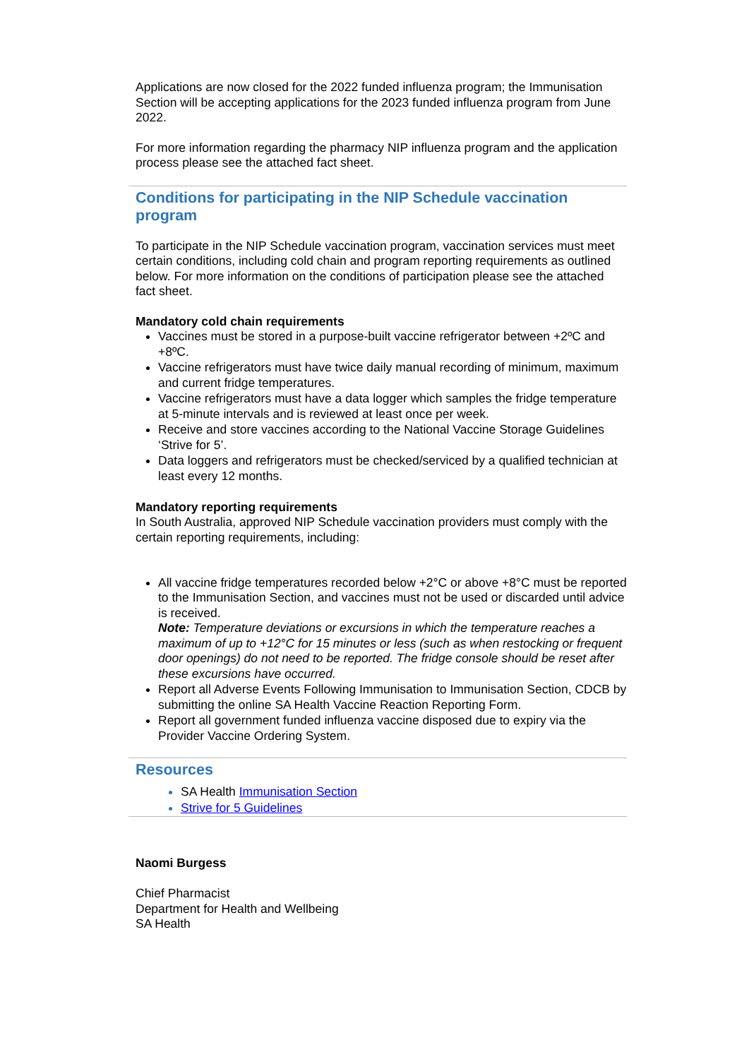Applications are now closed for the 2022 funded influenza program; the Immunisation Section will be accepting applications for the 2023 funded influenza program from June 2022.
For more information regarding the pharmacy NIP influenza program and the application process please see the attached fact sheet.
Conditions for participating in the NIP Schedule vaccination program
To participate in the NIP Schedule vaccination program, vaccination services must meet certain conditions, including cold chain and program reporting requirements as outlined below. For more information on the conditions of participation please see the attached fact sheet.
Mandatory cold chain requirements
Vaccines must be stored in a purpose-built vaccine refrigerator between +2ºC and +8ºC.
Vaccine refrigerators must have twice daily manual recording of minimum, maximum and current fridge temperatures.
Vaccine refrigerators must have a data logger which samples the fridge temperature at 5-minute intervals and is reviewed at least once per week.
Receive and store vaccines according to the National Vaccine Storage Guidelines ‘Strive for 5’.
Data loggers and refrigerators must be checked/serviced by a qualified technician at least every 12 months.
Mandatory reporting requirements
In South Australia, approved NIP Schedule vaccination providers must comply with the certain reporting requirements, including:
All vaccine fridge temperatures recorded below +2°C or above +8°C must be reported to the Immunisation Section, and vaccines must not be used or discarded until advice is received.
Note: Temperature deviations or excursions in which the temperature reaches a maximum of up to +12°C for 15 minutes or less (such as when restocking or frequent door openings) do not need to be reported. The fridge console should be reset after these excursions have occurred.
Report all Adverse Events Following Immunisation to Immunisation Section, CDCB by submitting the online SA Health Vaccine Reaction Reporting Form.
Report all government funded influenza vaccine disposed due to expiry via the Provider Vaccine Ordering System.
Resources
SA Health Immunisation Section
Strive for 5 Guidelines
Naomi Burgess
Chief Pharmacist
Department for Health and Wellbeing
SA Health